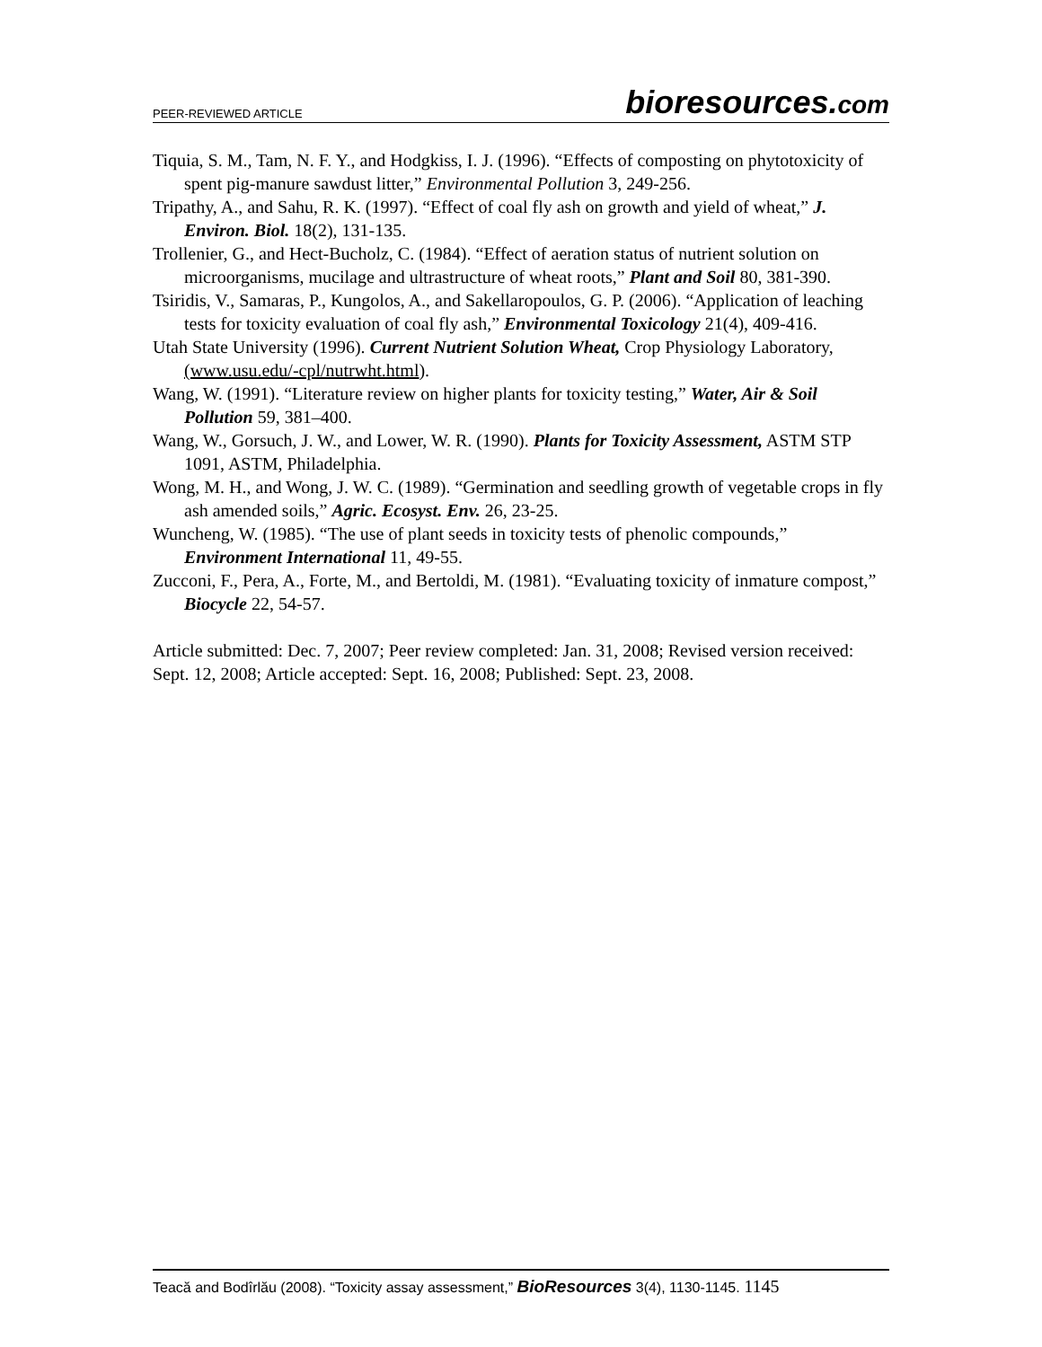PEER-REVIEWED ARTICLE
bioresources.com
Tiquia, S. M., Tam, N. F. Y., and Hodgkiss, I. J. (1996). “Effects of composting on phytotoxicity of spent pig-manure sawdust litter,” Environmental Pollution 3, 249-256.
Tripathy, A., and Sahu, R. K. (1997). “Effect of coal fly ash on growth and yield of wheat,” J. Environ. Biol. 18(2), 131-135.
Trollenier, G., and Hect-Bucholz, C. (1984). “Effect of aeration status of nutrient solution on microorganisms, mucilage and ultrastructure of wheat roots,” Plant and Soil 80, 381-390.
Tsiridis, V., Samaras, P., Kungolos, A., and Sakellaropoulos, G. P. (2006). “Application of leaching tests for toxicity evaluation of coal fly ash,” Environmental Toxicology 21(4), 409-416.
Utah State University (1996). Current Nutrient Solution Wheat, Crop Physiology Laboratory, (www.usu.edu/-cpl/nutrwht.html).
Wang, W. (1991). “Literature review on higher plants for toxicity testing,” Water, Air & Soil Pollution 59, 381–400.
Wang, W., Gorsuch, J. W., and Lower, W. R. (1990). Plants for Toxicity Assessment, ASTM STP 1091, ASTM, Philadelphia.
Wong, M. H., and Wong, J. W. C. (1989). “Germination and seedling growth of vegetable crops in fly ash amended soils,” Agric. Ecosyst. Env. 26, 23-25.
Wuncheng, W. (1985). “The use of plant seeds in toxicity tests of phenolic compounds,” Environment International 11, 49-55.
Zucconi, F., Pera, A., Forte, M., and Bertoldi, M. (1981). “Evaluating toxicity of inmature compost,” Biocycle 22, 54-57.
Article submitted: Dec. 7, 2007; Peer review completed: Jan. 31, 2008; Revised version received: Sept. 12, 2008; Article accepted: Sept. 16, 2008; Published: Sept. 23, 2008.
Teacă and Bodîrlău (2008). “Toxicity assay assessment,” BioResources 3(4), 1130-1145. 1145